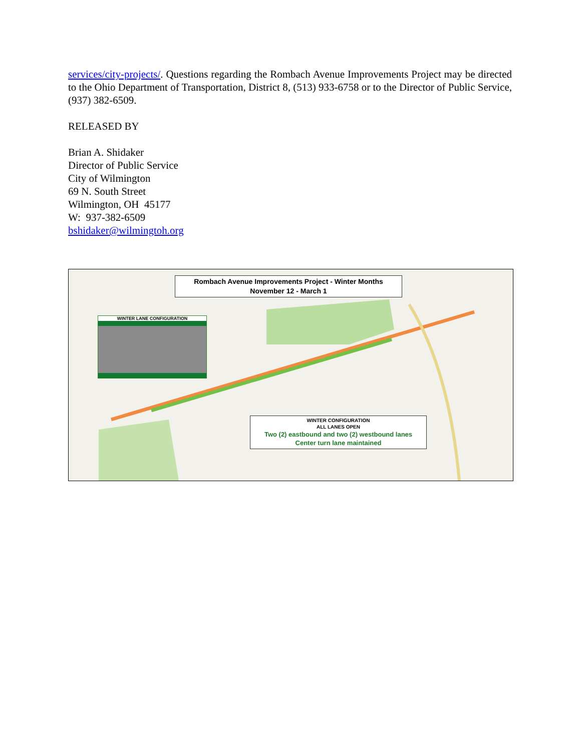services/city-projects/. Questions regarding the Rombach Avenue Improvements Project may be directed to the Ohio Department of Transportation, District 8, (513) 933-6758 or to the Director of Public Service, (937) 382-6509.
RELEASED BY
Brian A. Shidaker
Director of Public Service
City of Wilmington
69 N. South Street
Wilmington, OH 45177
W: 937-382-6509
bshidaker@wilmingtoh.org
Rombach Avenue Improvements Project - Winter Months
November 12 - March 1
WINTER LANE CONFIGURATION
WINTER CONFIGURATION
ALL LANES OPEN
Two (2) eastbound and two (2) westbound lanes
Center turn lane maintained